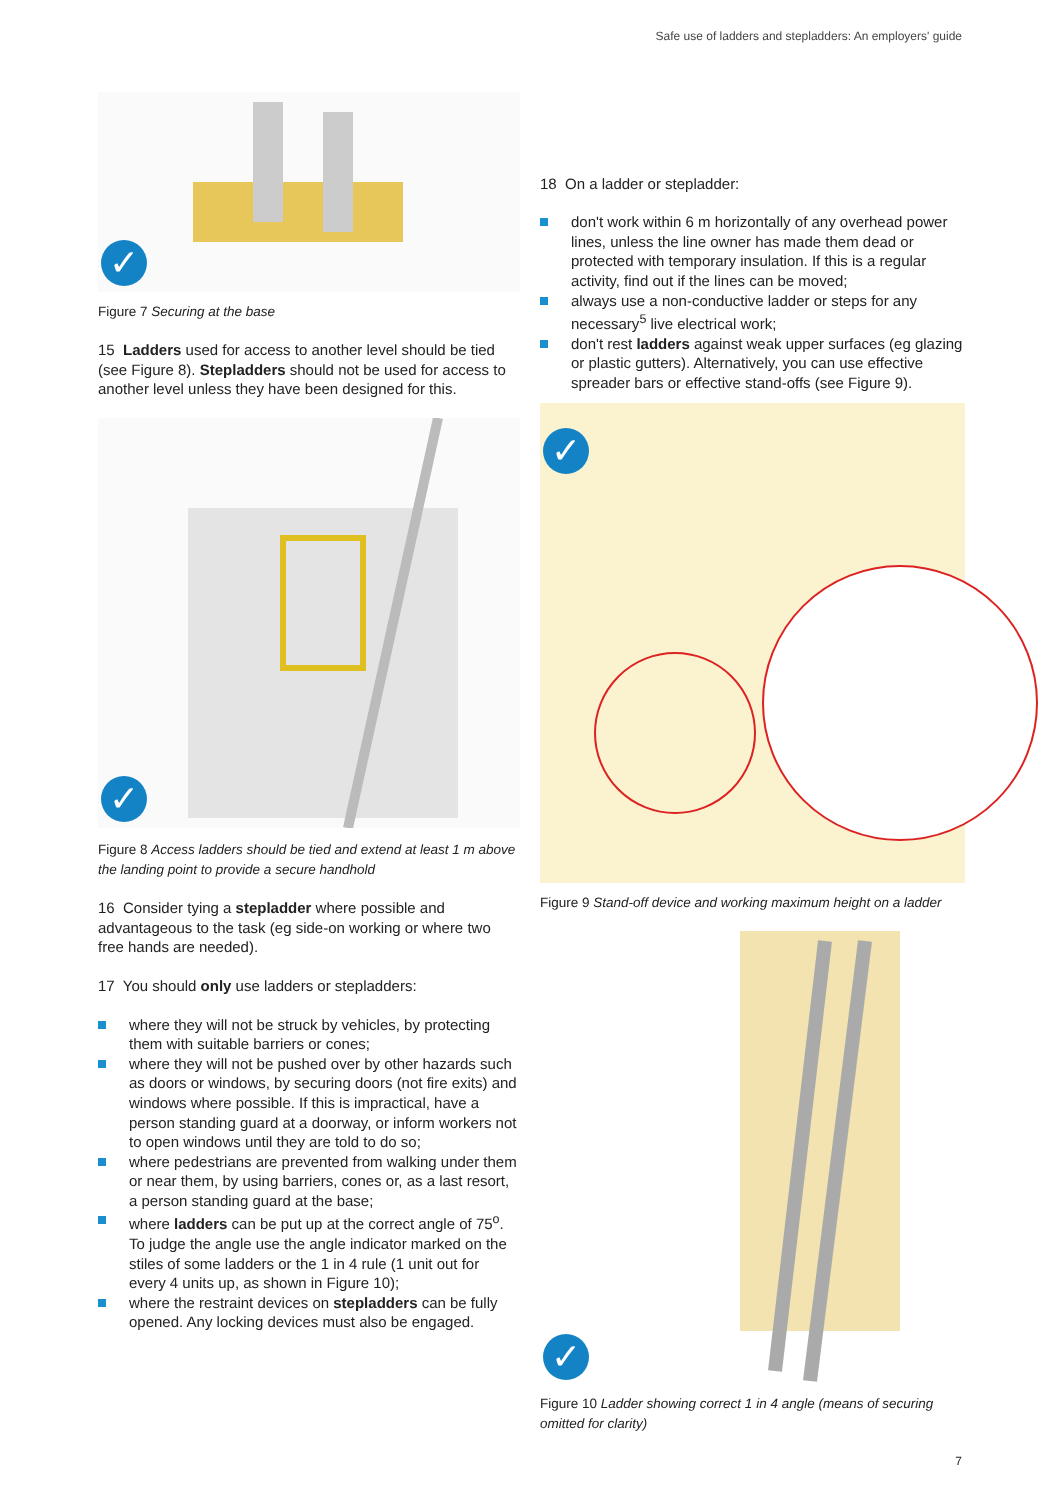Safe use of ladders and stepladders: An employers' guide
✓
Figure 7 Securing at the base
15 Ladders used for access to another level should be tied (see Figure 8). Stepladders should not be used for access to another level unless they have been designed for this.
✓
Figure 8 Access ladders should be tied and extend at least 1 m above the landing point to provide a secure handhold
16 Consider tying a stepladder where possible and advantageous to the task (eg side-on working or where two free hands are needed).
17 You should only use ladders or stepladders:
where they will not be struck by vehicles, by protecting them with suitable barriers or cones;
where they will not be pushed over by other hazards such as doors or windows, by securing doors (not fire exits) and windows where possible. If this is impractical, have a person standing guard at a doorway, or inform workers not to open windows until they are told to do so;
where pedestrians are prevented from walking under them or near them, by using barriers, cones or, as a last resort, a person standing guard at the base;
where ladders can be put up at the correct angle of 75<sup>o</sup>. To judge the angle use the angle indicator marked on the stiles of some ladders or the 1 in 4 rule (1 unit out for every 4 units up, as shown in Figure 10);
where the restraint devices on stepladders can be fully opened. Any locking devices must also be engaged.
18 On a ladder or stepladder:
don't work within 6 m horizontally of any overhead power lines, unless the line owner has made them dead or protected with temporary insulation. If this is a regular activity, find out if the lines can be moved;
always use a non-conductive ladder or steps for any necessary<sup>5</sup> live electrical work;
don't rest ladders against weak upper surfaces (eg glazing or plastic gutters). Alternatively, you can use effective spreader bars or effective stand-offs (see Figure 9).
✓
Figure 9 Stand-off device and working maximum height on a ladder
✓
Figure 10 Ladder showing correct 1 in 4 angle (means of securing omitted for clarity)
7